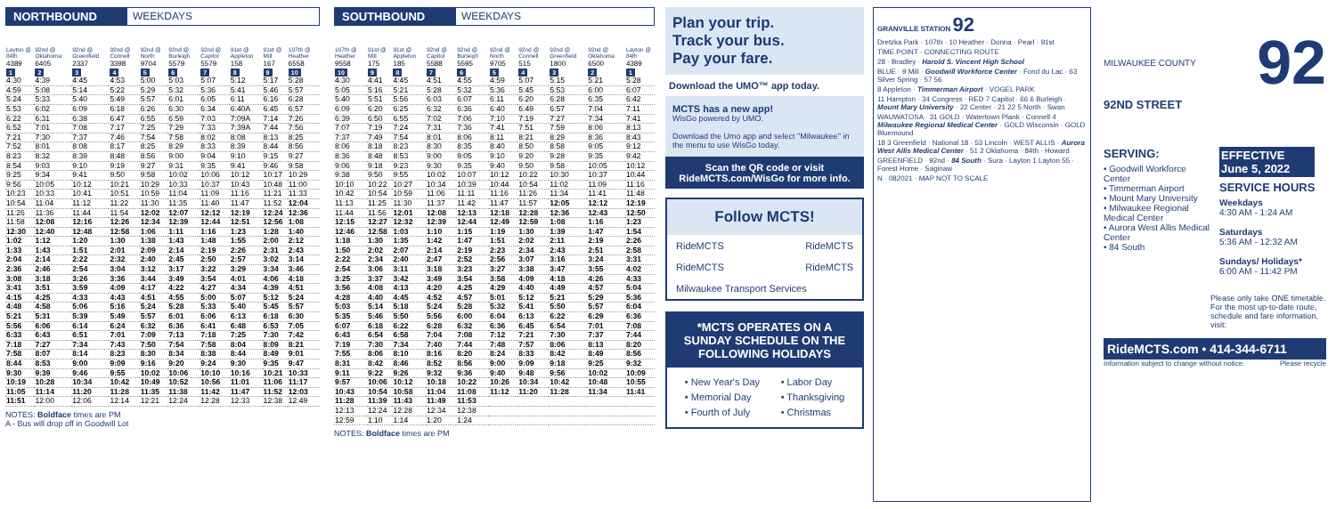NORTHBOUND WEEKDAYS
| Layton @ 84th | 92nd @ Oklahoma | 92nd @ Greenfield | 92nd @ Connell | 92nd @ North | 92nd @ Burleigh | 92nd @ Capitol | 91st @ Appleton | 91st @ Mill | 107th @ Heather |
| --- | --- | --- | --- | --- | --- | --- | --- | --- | --- |
| 4389 | 6405 | 2337 | 3398 | 9704 | 5579 | 5579 | 158 | 167 | 6558 |
| 1 | 2 | 3 | 4 | 5 | 6 | 7 | 8 | 9 | 10 |
| 4:30 | 4:39 | 4:45 | 4:53 | 5:00 | 5:03 | 5:07 | 5:12 | 5:17 | 5:28 |
| 4:59 | 5:08 | 5:14 | 5:22 | 5:29 | 5:32 | 5:36 | 5:41 | 5:46 | 5:57 |
| 5:24 | 5:33 | 5:40 | 5:49 | 5:57 | 6:01 | 6:05 | 6:11 | 6:16 | 6:28 |
| 5:53 | 6:02 | 6:09 | 6:18 | 6:26 | 6:30 | 6:34 | 6:40A | 6:45 | 6:57 |
| 6:22 | 6:31 | 6:38 | 6:47 | 6:55 | 6:59 | 7:03 | 7:09A | 7:14 | 7:26 |
| 6:52 | 7:01 | 7:08 | 7:17 | 7:25 | 7:29 | 7:33 | 7:39A | 7:44 | 7:56 |
| 7:21 | 7:30 | 7:37 | 7:46 | 7:54 | 7:58 | 8:02 | 8:08 | 8:13 | 8:25 |
| 7:52 | 8:01 | 8:08 | 8:17 | 8:25 | 8:29 | 8:33 | 8:39 | 8:44 | 8:56 |
| 8:23 | 8:32 | 8:39 | 8:48 | 8:56 | 9:00 | 9:04 | 9:10 | 9:15 | 9:27 |
| 8:54 | 9:03 | 9:10 | 9:19 | 9:27 | 9:31 | 9:35 | 9:41 | 9:46 | 9:58 |
| 9:25 | 9:34 | 9:41 | 9:50 | 9:58 | 10:02 | 10:06 | 10:12 | 10:17 | 10:29 |
| 9:56 | 10:05 | 10:12 | 10:21 | 10:29 | 10:33 | 10:37 | 10:43 | 10:48 | 11:00 |
| 10:23 | 10:33 | 10:41 | 10:51 | 10:59 | 11:04 | 11:09 | 11:16 | 11:21 | 11:33 |
| 10:54 | 11:04 | 11:12 | 11:22 | 11:30 | 11:35 | 11:40 | 11:47 | 11:52 | 12:04 |
| 11:26 | 11:36 | 11:44 | 11:54 | 12:02 | 12:07 | 12:12 | 12:19 | 12:24 | 12:36 |
| 11:58 | 12:08 | 12:16 | 12:26 | 12:34 | 12:39 | 12:44 | 12:51 | 12:56 | 1:08 |
| 12:30 | 12:40 | 12:48 | 12:58 | 1:06 | 1:11 | 1:16 | 1:23 | 1:28 | 1:40 |
| 1:02 | 1:12 | 1:20 | 1:30 | 1:38 | 1:43 | 1:48 | 1:55 | 2:00 | 2:12 |
| 1:33 | 1:43 | 1:51 | 2:01 | 2:09 | 2:14 | 2:19 | 2:26 | 2:31 | 2:43 |
| 2:04 | 2:14 | 2:22 | 2:32 | 2:40 | 2:45 | 2:50 | 2:57 | 3:02 | 3:14 |
| 2:36 | 2:46 | 2:54 | 3:04 | 3:12 | 3:17 | 3:22 | 3:29 | 3:34 | 3:46 |
| 3:08 | 3:18 | 3:26 | 3:36 | 3:44 | 3:49 | 3:54 | 4:01 | 4:06 | 4:18 |
| 3:41 | 3:51 | 3:59 | 4:09 | 4:17 | 4:22 | 4:27 | 4:34 | 4:39 | 4:51 |
| 4:15 | 4:25 | 4:33 | 4:43 | 4:51 | 4:55 | 5:00 | 5:07 | 5:12 | 5:24 |
| 4:48 | 4:58 | 5:06 | 5:16 | 5:24 | 5:28 | 5:33 | 5:40 | 5:45 | 5:57 |
| 5:21 | 5:31 | 5:39 | 5:49 | 5:57 | 6:01 | 6:06 | 6:13 | 6:18 | 6:30 |
| 5:56 | 6:06 | 6:14 | 6:24 | 6:32 | 6:36 | 6:41 | 6:48 | 6:53 | 7:05 |
| 6:33 | 6:43 | 6:51 | 7:01 | 7:09 | 7:13 | 7:18 | 7:25 | 7:30 | 7:42 |
| 7:18 | 7:27 | 7:34 | 7:43 | 7:50 | 7:54 | 7:58 | 8:04 | 8:09 | 8:21 |
| 7:58 | 8:07 | 8:14 | 8:23 | 8:30 | 8:34 | 8:38 | 8:44 | 8:49 | 9:01 |
| 8:44 | 8:53 | 9:00 | 9:09 | 9:16 | 9:20 | 9:24 | 9:30 | 9:35 | 9:47 |
| 9:30 | 9:39 | 9:46 | 9:55 | 10:02 | 10:06 | 10:10 | 10:16 | 10:21 | 10:33 |
| 10:19 | 10:28 | 10:34 | 10:42 | 10:49 | 10:52 | 10:56 | 11:01 | 11:06 | 11:17 |
| 11:05 | 11:14 | 11:20 | 11:28 | 11:35 | 11:38 | 11:42 | 11:47 | 11:52 | 12:03 |
| 11:51 | 12:00 | 12:06 | 12:14 | 12:21 | 12:24 | 12:28 | 12:33 | 12:38 | 12:49 |
NOTES: Boldface times are PM
A - Bus will drop off in Goodwill Lot
SOUTHBOUND WEEKDAYS
| 107th @ Heather | 91st @ Mill | 91st @ Appleton | 92nd @ Capitol | 92nd @ Burleigh | 92nd @ North | 92nd @ Connell | 92nd @ Greenfield | 92nd @ Oklahoma | Layton @ 84th |
| --- | --- | --- | --- | --- | --- | --- | --- | --- | --- |
| 9558 | 175 | 185 | 5588 | 5595 | 9705 | 515 | 1800 | 6500 | 4389 |
| 10 | 9 | 8 | 7 | 6 | 5 | 4 | 3 | 2 | 1 |
| 4:30 | 4:41 | 4:45 | 4:51 | 4:55 | 4:59 | 5:07 | 5:15 | 5:21 | 5:28 |
| 5:05 | 5:16 | 5:21 | 5:28 | 5:32 | 5:36 | 5:45 | 5:53 | 6:00 | 6:07 |
| 5:40 | 5:51 | 5:56 | 6:03 | 6:07 | 6:11 | 6:20 | 6:28 | 6:35 | 6:42 |
| 6:09 | 6:20 | 6:25 | 6:32 | 6:36 | 6:40 | 6:49 | 6:57 | 7:04 | 7:11 |
| 6:39 | 6:50 | 6:55 | 7:02 | 7:06 | 7:10 | 7:19 | 7:27 | 7:34 | 7:41 |
| 7:07 | 7:19 | 7:24 | 7:31 | 7:36 | 7:41 | 7:51 | 7:59 | 8:06 | 8:13 |
| 7:37 | 7:49 | 7:54 | 8:01 | 8:06 | 8:11 | 8:21 | 8:29 | 8:36 | 8:43 |
| 8:06 | 8:18 | 8:23 | 8:30 | 8:35 | 8:40 | 8:50 | 8:58 | 9:05 | 9:12 |
| 8:36 | 8:48 | 8:53 | 9:00 | 9:05 | 9:10 | 9:20 | 9:28 | 9:35 | 9:42 |
| 9:06 | 9:18 | 9:23 | 9:30 | 9:35 | 9:40 | 9:50 | 9:58 | 10:05 | 10:12 |
| 9:38 | 9:50 | 9:55 | 10:02 | 10:07 | 10:12 | 10:22 | 10:30 | 10:37 | 10:44 |
| 10:10 | 10:22 | 10:27 | 10:34 | 10:39 | 10:44 | 10:54 | 11:02 | 11:09 | 11:16 |
| 10:42 | 10:54 | 10:59 | 11:06 | 11:11 | 11:16 | 11:26 | 11:34 | 11:41 | 11:48 |
| 11:13 | 11:25 | 11:30 | 11:37 | 11:42 | 11:47 | 11:57 | 12:05 | 12:12 | 12:19 |
| 11:44 | 11:56 | 12:01 | 12:08 | 12:13 | 12:18 | 12:28 | 12:36 | 12:43 | 12:50 |
| 12:15 | 12:27 | 12:32 | 12:39 | 12:44 | 12:49 | 12:59 | 1:08 | 1:16 | 1:23 |
| 12:46 | 12:58 | 1:03 | 1:10 | 1:15 | 1:19 | 1:30 | 1:39 | 1:47 | 1:54 |
| 1:18 | 1:30 | 1:35 | 1:42 | 1:47 | 1:51 | 2:02 | 2:11 | 2:19 | 2:26 |
| 1:50 | 2:02 | 2:07 | 2:14 | 2:19 | 2:23 | 2:34 | 2:43 | 2:51 | 2:58 |
| 2:22 | 2:34 | 2:40 | 2:47 | 2:52 | 2:56 | 3:07 | 3:16 | 3:24 | 3:31 |
| 2:54 | 3:06 | 3:11 | 3:18 | 3:23 | 3:27 | 3:38 | 3:47 | 3:55 | 4:02 |
| 3:25 | 3:37 | 3:42 | 3:49 | 3:54 | 3:58 | 4:09 | 4:18 | 4:26 | 4:33 |
| 3:56 | 4:08 | 4:13 | 4:20 | 4:25 | 4:29 | 4:40 | 4:49 | 4:57 | 5:04 |
| 4:28 | 4:40 | 4:45 | 4:52 | 4:57 | 5:01 | 5:12 | 5:21 | 5:29 | 5:36 |
| 5:03 | 5:14 | 5:18 | 5:24 | 5:28 | 5:32 | 5:41 | 5:50 | 5:57 | 6:04 |
| 5:35 | 5:46 | 5:50 | 5:56 | 6:00 | 6:04 | 6:13 | 6:22 | 6:29 | 6:36 |
| 6:07 | 6:18 | 6:22 | 6:28 | 6:32 | 6:36 | 6:45 | 6:54 | 7:01 | 7:08 |
| 6:43 | 6:54 | 6:58 | 7:04 | 7:08 | 7:12 | 7:21 | 7:30 | 7:37 | 7:44 |
| 7:19 | 7:30 | 7:34 | 7:40 | 7:44 | 7:48 | 7:57 | 8:06 | 8:13 | 8:20 |
| 7:55 | 8:06 | 8:10 | 8:16 | 8:20 | 8:24 | 8:33 | 8:42 | 8:49 | 8:56 |
| 8:31 | 8:42 | 8:46 | 8:52 | 8:56 | 9:00 | 9:09 | 9:18 | 9:25 | 9:32 |
| 9:11 | 9:22 | 9:26 | 9:32 | 9:36 | 9:40 | 9:48 | 9:56 | 10:02 | 10:09 |
| 9:57 | 10:06 | 10:12 | 10:18 | 10:22 | 10:26 | 10:34 | 10:42 | 10:48 | 10:55 |
| 10:43 | 10:54 | 10:58 | 11:04 | 11:08 | 11:12 | 11:20 | 11:28 | 11:34 | 11:41 |
| 11:28 | 11:39 | 11:43 | 11:49 | 11:53 | | | | | |
| 12:13 | 12:24 | 12:28 | 12:34 | 12:38 | | | | | |
| 12:59 | 1:10 | 1:14 | 1:20 | 1:24 | | | | | |
NOTES: Boldface times are PM
Plan your trip.
Track your bus.
Pay your fare.
Download the UMO™ app today.
MCTS has a new app!
WisGo powered by UMO.
Download the Umo app and select "Milwaukee" in the menu to use WisGo today.
Scan the QR code or visit
RideMCTS.com/WisGo for more info.
Follow MCTS!
RideMCTS RideMCTS
RideMCTS RideMCTS
Milwaukee Transport Services
*MCTS OPERATES ON A SUNDAY SCHEDULE ON THE FOLLOWING HOLIDAYS
• New Year's Day
• Memorial Day
• Fourth of July
• Labor Day
• Thanksgiving
• Christmas
GRANVILLE STATION 92
Dretzka Park · 107th · 10 Heather · Donna · Pearl · 91st
TIME POINT · CONNECTING ROUTE
28 · Bradley · Harold S. Vincent High School
BLUE · 9 Mill · Goodwill Workforce Center · Fond du Lac · 63 Silver Spring · 57 56
8 Appleton · Timmerman Airport · VOGEL PARK
11 Hampton · 34 Congress · RED 7 Capitol · 66 6 Burleigh · Mount Mary University · 22 Center · 21 22 5 North · Swan
WAUWATOSA · 31 GOLD · Watertown Plank · Connell 4 Milwaukee Regional Medical Center · GOLD Wisconsin · GOLD Bluemound
18 3 Greenfield · National 18 · 53 Lincoln · WEST ALLIS · Aurora West Allis Medical Center · 51 2 Oklahoma · 84th · Howard
GREENFIELD · 92nd · 84 South · Sura · Layton 1 Layton 55 · Forest Home · Saginaw
N · 082021 · MAP NOT TO SCALE
MILWAUKEE COUNTY
92
92ND STREET
SERVING:
• Goodwill Workforce Center
• Timmerman Airport
• Mount Mary University
• Milwaukee Regional Medical Center
• Aurora West Allis Medical Center
• 84 South
EFFECTIVE
June 5, 2022
SERVICE HOURS
Weekdays
4:30 AM - 1:24 AM
Saturdays
5:36 AM - 12:32 AM
Sundays/ Holidays*
6:00 AM - 11:42 PM
Please only take ONE timetable. For the most up-to-date route, schedule and fare information, visit:
RideMCTS.com • 414-344-6711
Information subject to change without notice. Please recycle